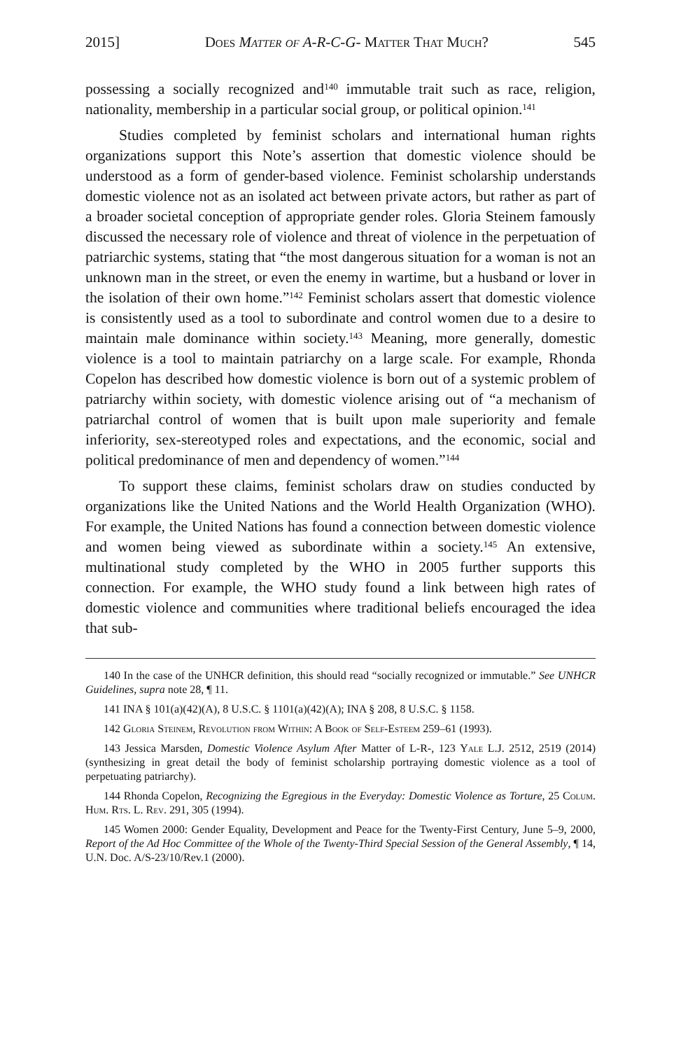2015] Does Matter of A-R-C-G- Matter That Much? 545
possessing a socially recognized and<sup>140</sup> immutable trait such as race, religion, nationality, membership in a particular social group, or political opinion.<sup>141</sup>
Studies completed by feminist scholars and international human rights organizations support this Note’s assertion that domestic violence should be understood as a form of gender-based violence. Feminist scholarship understands domestic violence not as an isolated act between private actors, but rather as part of a broader societal conception of appropriate gender roles. Gloria Steinem famously discussed the necessary role of violence and threat of violence in the perpetuation of patriarchic systems, stating that “the most dangerous situation for a woman is not an unknown man in the street, or even the enemy in wartime, but a husband or lover in the isolation of their own home.”<sup>142</sup> Feminist scholars assert that domestic violence is consistently used as a tool to subordinate and control women due to a desire to maintain male dominance within society.<sup>143</sup> Meaning, more generally, domestic violence is a tool to maintain patriarchy on a large scale. For example, Rhonda Copelon has described how domestic violence is born out of a systemic problem of patriarchy within society, with domestic violence arising out of “a mechanism of patriarchal control of women that is built upon male superiority and female inferiority, sex-stereotyped roles and expectations, and the economic, social and political predominance of men and dependency of women.”<sup>144</sup>
To support these claims, feminist scholars draw on studies conducted by organizations like the United Nations and the World Health Organization (WHO). For example, the United Nations has found a connection between domestic violence and women being viewed as subordinate within a society.<sup>145</sup> An extensive, multinational study completed by the WHO in 2005 further supports this connection. For example, the WHO study found a link between high rates of domestic violence and communities where traditional beliefs encouraged the idea that sub-
140 In the case of the UNHCR definition, this should read “socially recognized or immutable.” See UNHCR Guidelines, supra note 28, ¶ 11.
141 INA § 101(a)(42)(A), 8 U.S.C. § 1101(a)(42)(A); INA § 208, 8 U.S.C. § 1158.
142 Gloria Steinem, Revolution from Within: A Book of Self-Esteem 259–61 (1993).
143 Jessica Marsden, Domestic Violence Asylum After Matter of L-R-, 123 Yale L.J. 2512, 2519 (2014) (synthesizing in great detail the body of feminist scholarship portraying domestic violence as a tool of perpetuating patriarchy).
144 Rhonda Copelon, Recognizing the Egregious in the Everyday: Domestic Violence as Torture, 25 Colum. Hum. Rts. L. Rev. 291, 305 (1994).
145 Women 2000: Gender Equality, Development and Peace for the Twenty-First Century, June 5–9, 2000, Report of the Ad Hoc Committee of the Whole of the Twenty-Third Special Session of the General Assembly, ¶ 14, U.N. Doc. A/S-23/10/Rev.1 (2000).